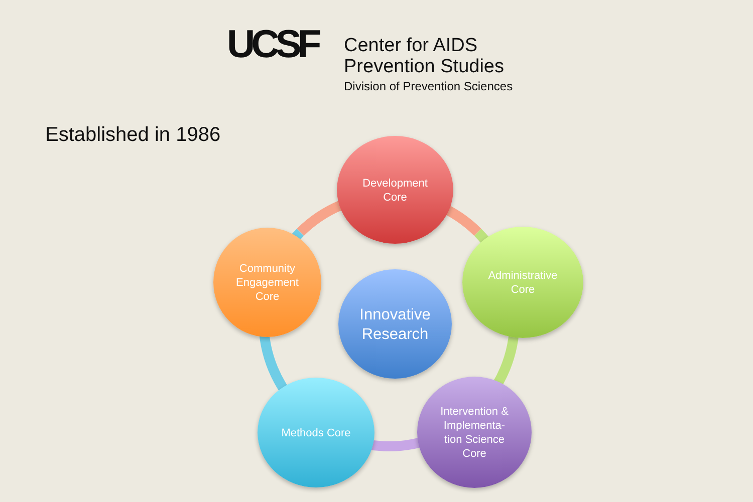UCSF
Center for AIDS
Prevention Studies
Division of Prevention Sciences
Established in 1986
Development
Core
Community
Engagement
Core
Innovative
Research
Administrative
Core
Methods Core
Intervention &
Implementa-
tion Science
Core